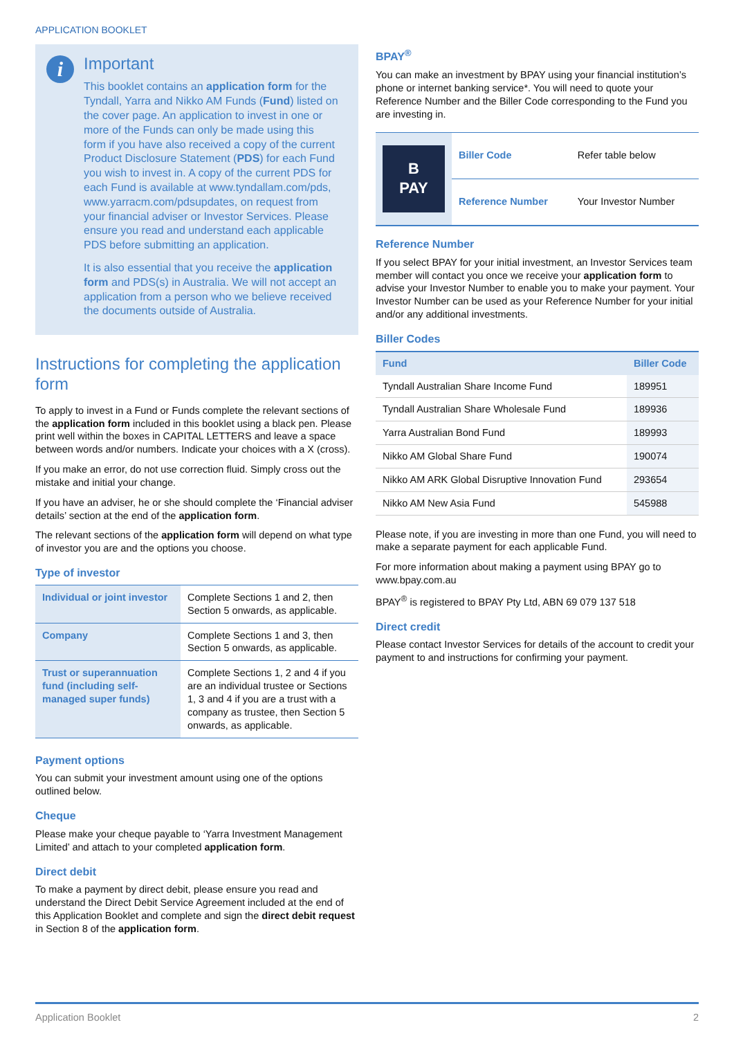APPLICATION BOOKLET
i
Important
This booklet contains an application form for the Tyndall, Yarra and Nikko AM Funds (Fund) listed on the cover page. An application to invest in one or more of the Funds can only be made using this form if you have also received a copy of the current Product Disclosure Statement (PDS) for each Fund you wish to invest in. A copy of the current PDS for each Fund is available at www.tyndallam.com/pds, www.yarracm.com/pdsupdates, on request from your financial adviser or Investor Services. Please ensure you read and understand each applicable PDS before submitting an application.
It is also essential that you receive the application form and PDS(s) in Australia. We will not accept an application from a person who we believe received the documents outside of Australia.
Instructions for completing the application form
To apply to invest in a Fund or Funds complete the relevant sections of the application form included in this booklet using a black pen. Please print well within the boxes in CAPITAL LETTERS and leave a space between words and/or numbers. Indicate your choices with a X (cross).
If you make an error, do not use correction fluid. Simply cross out the mistake and initial your change.
If you have an adviser, he or she should complete the ‘Financial adviser details’ section at the end of the application form.
The relevant sections of the application form will depend on what type of investor you are and the options you choose.
Type of investor
| Individual or joint investor | Complete Sections 1 and 2, then Section 5 onwards, as applicable. |
| Company | Complete Sections 1 and 3, then Section 5 onwards, as applicable. |
| Trust or superannuation fund (including self-managed super funds) | Complete Sections 1, 2 and 4 if you are an individual trustee or Sections 1, 3 and 4 if you are a trust with a company as trustee, then Section 5 onwards, as applicable. |
Payment options
You can submit your investment amount using one of the options outlined below.
Cheque
Please make your cheque payable to ‘Yarra Investment Management Limited’ and attach to your completed application form.
Direct debit
To make a payment by direct debit, please ensure you read and understand the Direct Debit Service Agreement included at the end of this Application Booklet and complete and sign the direct debit request in Section 8 of the application form.
BPAY<sup>®</sup>
You can make an investment by BPAY using your financial institution’s phone or internet banking service*. You will need to quote your Reference Number and the Biller Code corresponding to the Fund you are investing in.
| B PAY | Biller Code | Refer table below |
| | Reference Number | Your Investor Number |
Reference Number
If you select BPAY for your initial investment, an Investor Services team member will contact you once we receive your application form to advise your Investor Number to enable you to make your payment. Your Investor Number can be used as your Reference Number for your initial and/or any additional investments.
Biller Codes
| Fund | Biller Code |
| --- | --- |
| Tyndall Australian Share Income Fund | 189951 |
| Tyndall Australian Share Wholesale Fund | 189936 |
| Yarra Australian Bond Fund | 189993 |
| Nikko AM Global Share Fund | 190074 |
| Nikko AM ARK Global Disruptive Innovation Fund | 293654 |
| Nikko AM New Asia Fund | 545988 |
Please note, if you are investing in more than one Fund, you will need to make a separate payment for each applicable Fund.
For more information about making a payment using BPAY go to www.bpay.com.au
BPAY<sup>®</sup> is registered to BPAY Pty Ltd, ABN 69 079 137 518
Direct credit
Please contact Investor Services for details of the account to credit your payment to and instructions for confirming your payment.
Application Booklet 2